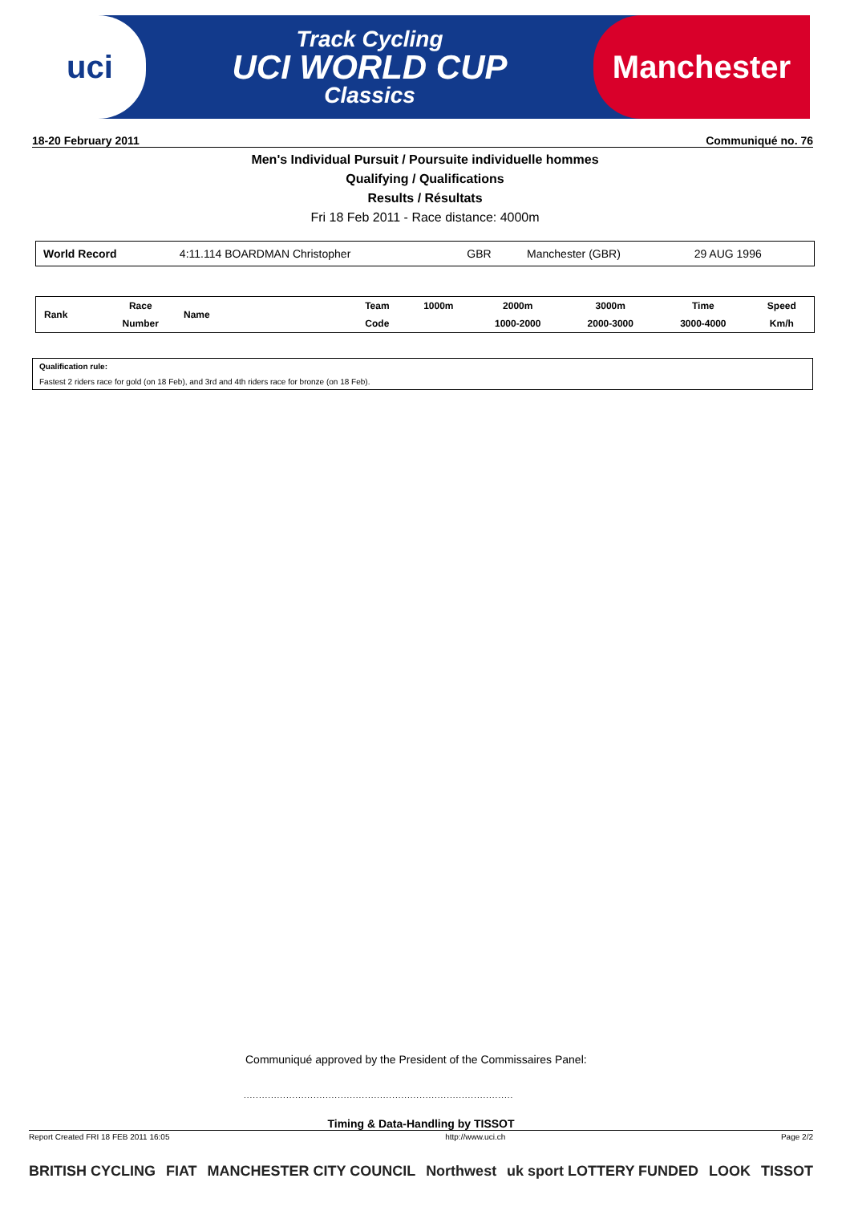uci
Track Cycling
UCI WORLD CUP
Classics
Manchester
18-20 February 2011 Communiqué no. 76
Men's Individual Pursuit / Poursuite individuelle hommes
Qualifying / Qualifications
Results / Résultats
Fri 18 Feb 2011 - Race distance: 4000m
| World Record | 4:11.114 BOARDMAN Christopher | GBR | Manchester (GBR) | 29 AUG 1996 |
| Rank | Race | Name | Team | 1000m | 2000m | 3000m | Time | Speed |
| | Number | | Code | | 1000-2000 | 2000-3000 | 3000-4000 | Km/h |
Qualification rule:
Fastest 2 riders race for gold (on 18 Feb), and 3rd and 4th riders race for bronze (on 18 Feb).
Communiqué approved by the President of the Commissaires Panel:
.........................................................................................
Timing & Data-Handling by TISSOT
Report Created FRI 18 FEB 2011 16:05 http://www.uci.ch Page 2/2
BRITISH CYCLING FIAT MANCHESTER CITY COUNCIL Northwest uk sport LOTTERY FUNDED LOOK TISSOT